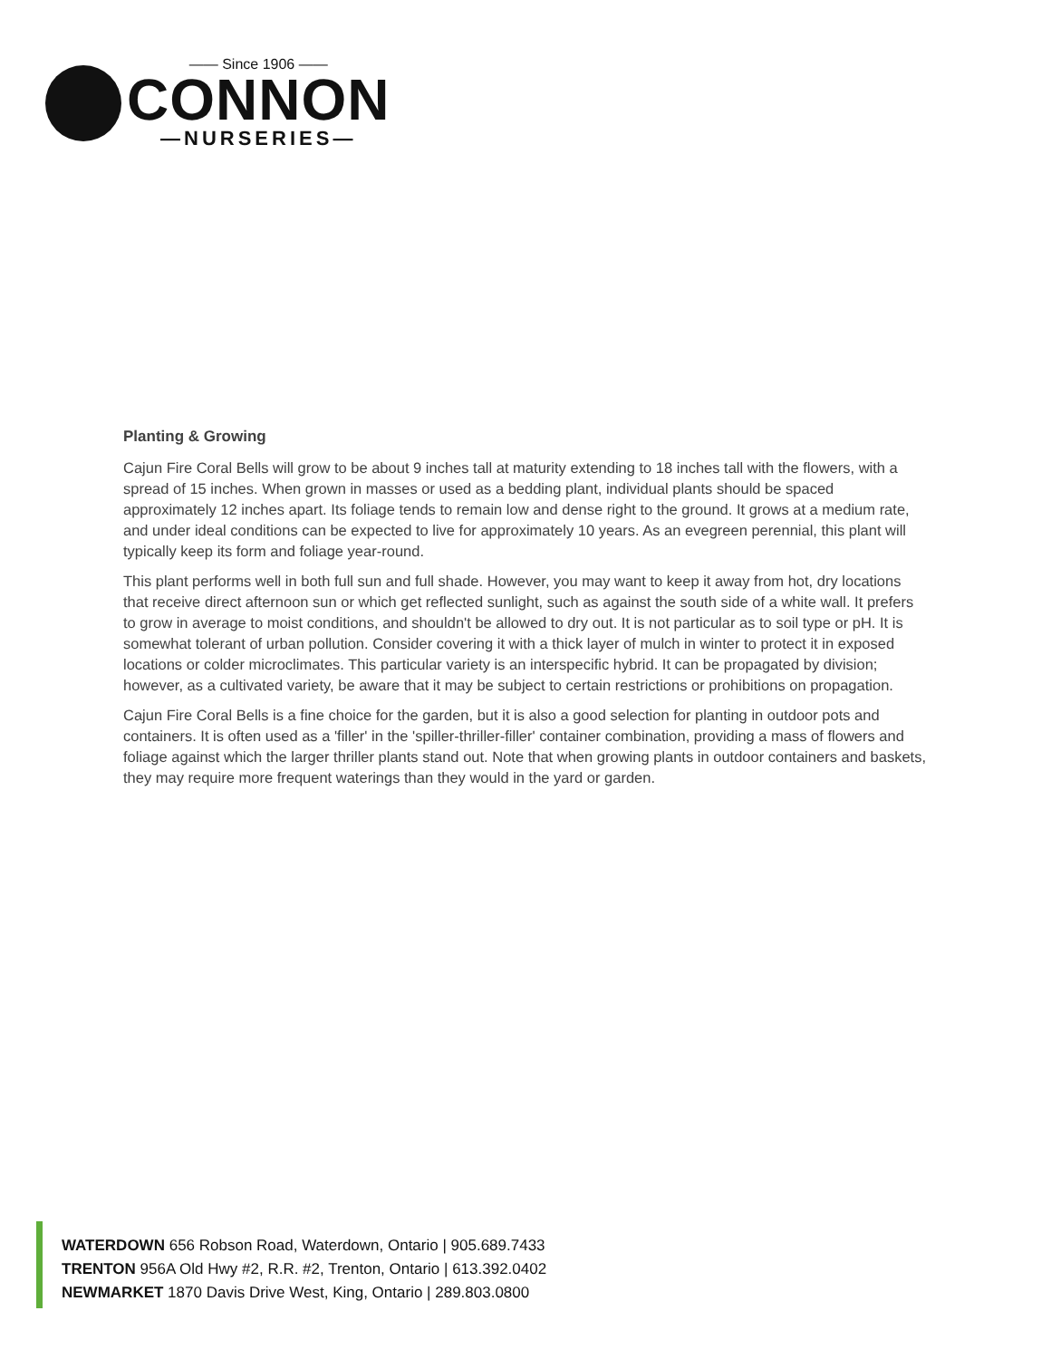—— Since 1906 ——
CONNON
—NURSERIES—
Planting & Growing
Cajun Fire Coral Bells will grow to be about 9 inches tall at maturity extending to 18 inches tall with the flowers, with a spread of 15 inches. When grown in masses or used as a bedding plant, individual plants should be spaced approximately 12 inches apart. Its foliage tends to remain low and dense right to the ground. It grows at a medium rate, and under ideal conditions can be expected to live for approximately 10 years. As an evegreen perennial, this plant will typically keep its form and foliage year-round.
This plant performs well in both full sun and full shade. However, you may want to keep it away from hot, dry locations that receive direct afternoon sun or which get reflected sunlight, such as against the south side of a white wall. It prefers to grow in average to moist conditions, and shouldn't be allowed to dry out. It is not particular as to soil type or pH. It is somewhat tolerant of urban pollution. Consider covering it with a thick layer of mulch in winter to protect it in exposed locations or colder microclimates. This particular variety is an interspecific hybrid. It can be propagated by division; however, as a cultivated variety, be aware that it may be subject to certain restrictions or prohibitions on propagation.
Cajun Fire Coral Bells is a fine choice for the garden, but it is also a good selection for planting in outdoor pots and containers. It is often used as a 'filler' in the 'spiller-thriller-filler' container combination, providing a mass of flowers and foliage against which the larger thriller plants stand out. Note that when growing plants in outdoor containers and baskets, they may require more frequent waterings than they would in the yard or garden.
WATERDOWN 656 Robson Road, Waterdown, Ontario | 905.689.7433
TRENTON 956A Old Hwy #2, R.R. #2, Trenton, Ontario | 613.392.0402
NEWMARKET 1870 Davis Drive West, King, Ontario | 289.803.0800